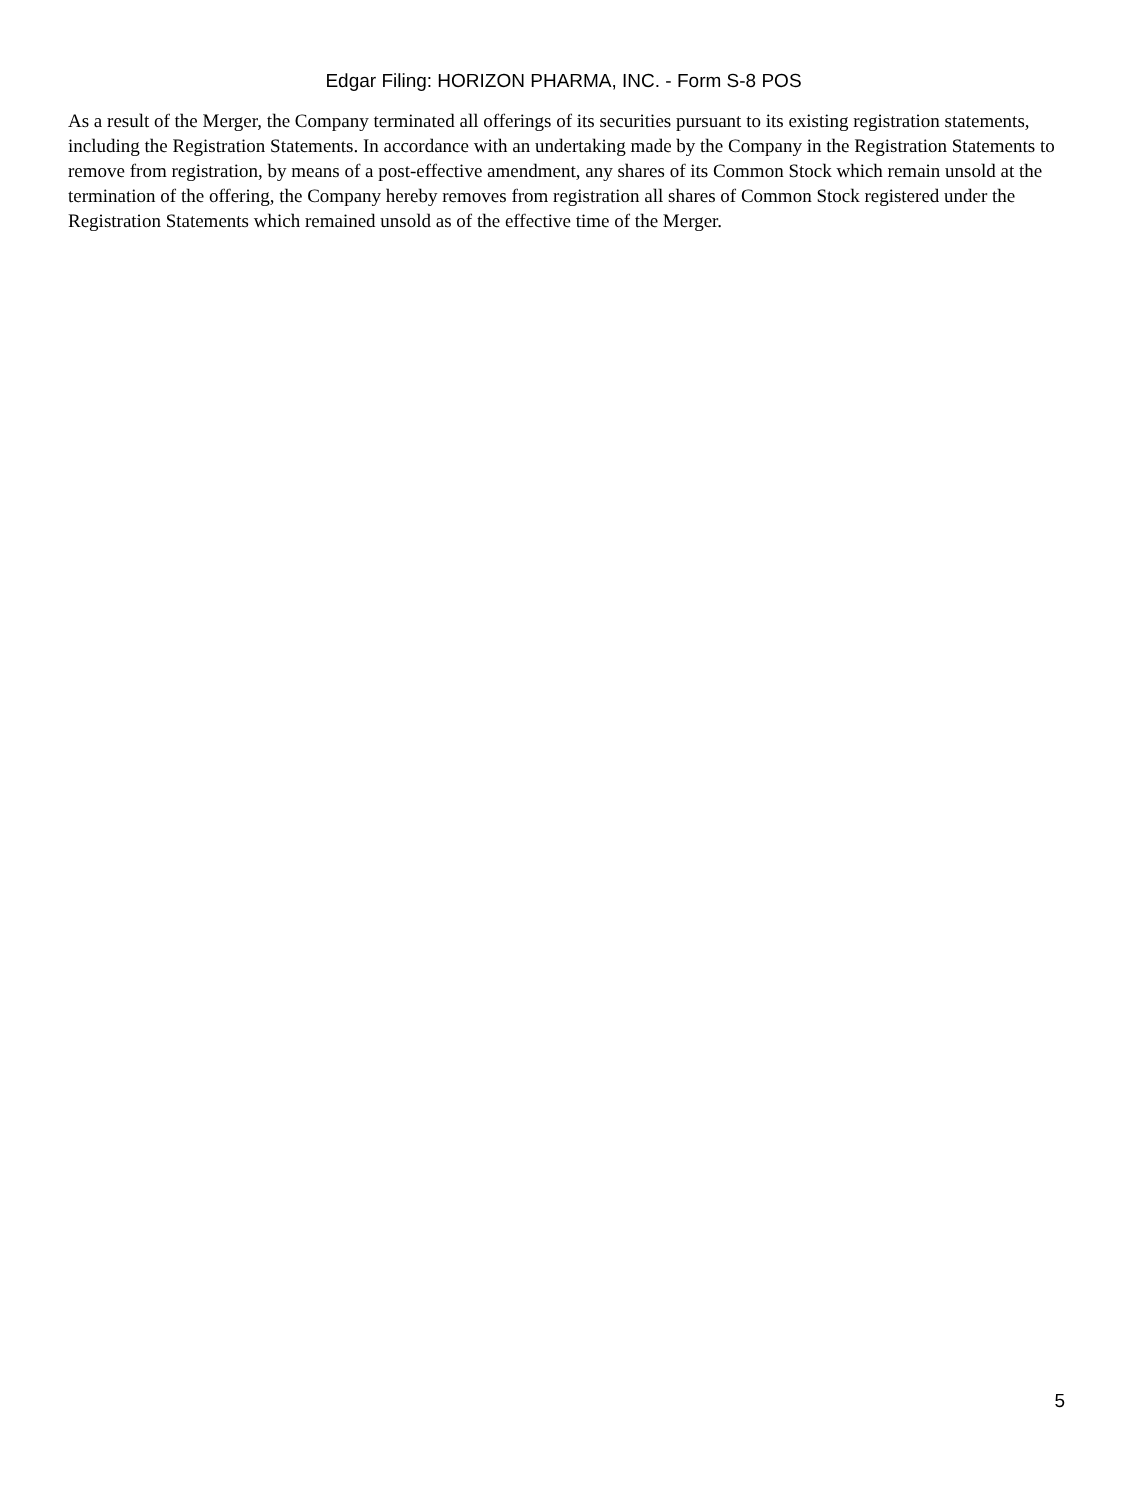Edgar Filing: HORIZON PHARMA, INC. - Form S-8 POS
As a result of the Merger, the Company terminated all offerings of its securities pursuant to its existing registration statements, including the Registration Statements. In accordance with an undertaking made by the Company in the Registration Statements to remove from registration, by means of a post-effective amendment, any shares of its Common Stock which remain unsold at the termination of the offering, the Company hereby removes from registration all shares of Common Stock registered under the Registration Statements which remained unsold as of the effective time of the Merger.
5